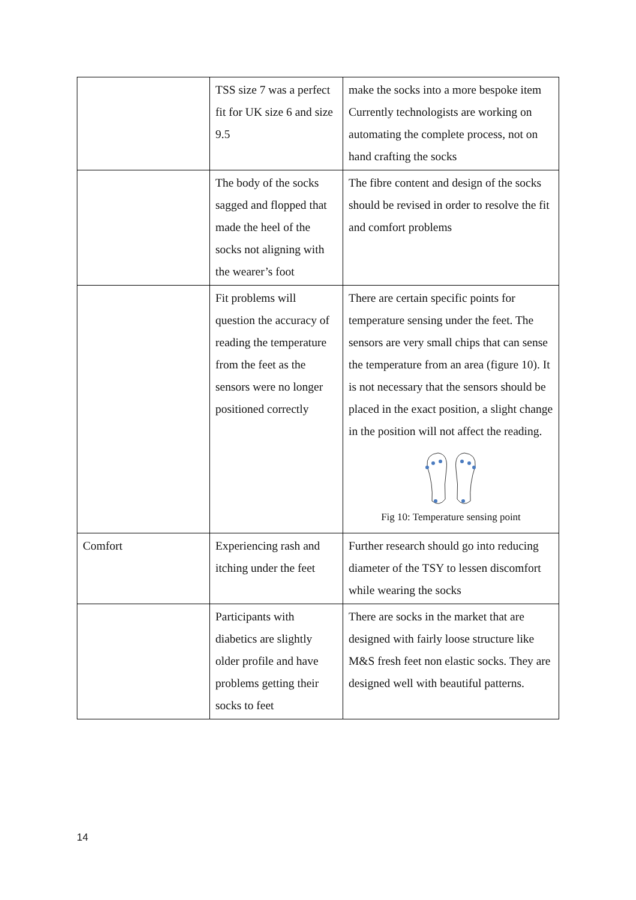| | TSS size 7 was a perfect fit for UK size 6 and size 9.5 | make the socks into a more bespoke item Currently technologists are working on automating the complete process, not on hand crafting the socks |
| | The body of the socks sagged and flopped that made the heel of the socks not aligning with the wearer’s foot | The fibre content and design of the socks should be revised in order to resolve the fit and comfort problems |
| | Fit problems will question the accuracy of reading the temperature from the feet as the sensors were no longer positioned correctly | There are certain specific points for temperature sensing under the feet. The sensors are very small chips that can sense the temperature from an area (figure 10). It is not necessary that the sensors should be placed in the exact position, a slight change in the position will not affect the reading. Fig 10: Temperature sensing point |
| Comfort | Experiencing rash and itching under the feet | Further research should go into reducing diameter of the TSY to lessen discomfort while wearing the socks |
| | Participants with diabetics are slightly older profile and have problems getting their socks to feet | There are socks in the market that are designed with fairly loose structure like M&S fresh feet non elastic socks. They are designed well with beautiful patterns. |
14